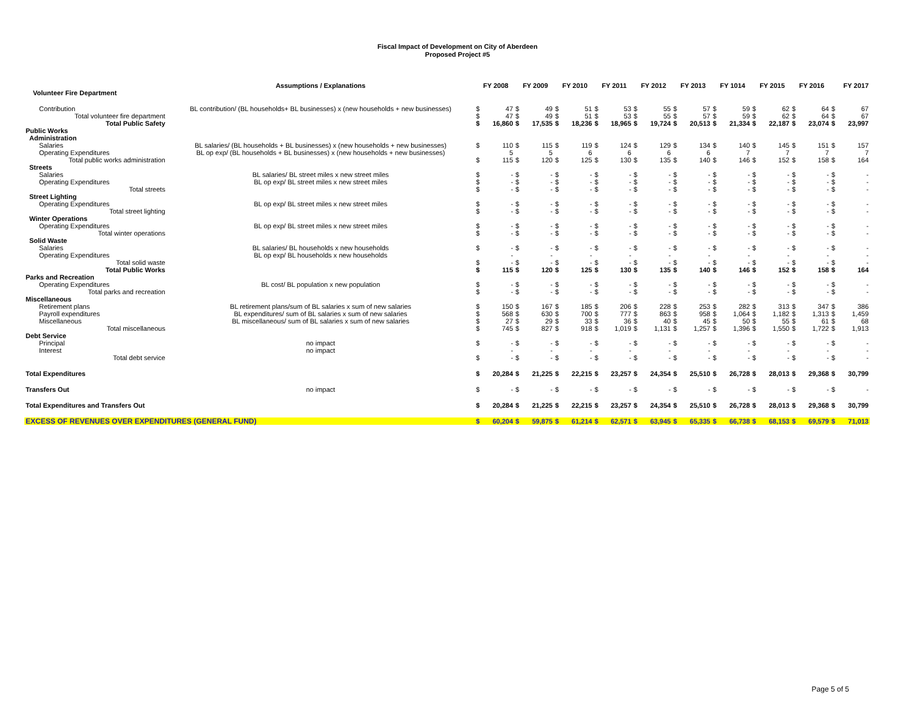Fiscal Impact of Development on City of Aberdeen
Proposed Project #5
| | Assumptions / Explanations | | FY 2008 | | FY 2009 | | FY 2010 | | FY 2011 | | FY 2012 | | FY 2013 | | FY 1014 | | FY 2015 | | FY 2016 | | FY 2017 |
| --- | --- | --- | --- | --- | --- | --- | --- | --- | --- | --- | --- | --- | --- | --- | --- | --- | --- | --- | --- | --- | --- |
| Volunteer Fire Department | | | | | | | | | | | | | | | | | | | | | |
| Contribution | BL contribution/ (BL households+ BL businesses) x (new households + new businesses) | $ | 47 | $ | 49 | $ | 51 | $ | 53 | $ | 55 | $ | 57 | $ | 59 | $ | 62 | $ | 64 | $ | 67 |
| Total volunteer fire department | | $ | 47 | $ | 49 | $ | 51 | $ | 53 | $ | 55 | $ | 57 | $ | 59 | $ | 62 | $ | 64 | $ | 67 |
| Total Public Safety | | $ | 16,860 | $ | 17,535 | $ | 18,236 | $ | 18,965 | $ | 19,724 | $ | 20,513 | $ | 21,334 | $ | 22,187 | $ | 23,074 | $ | 23,997 |
| Public Works | | | | | | | | | | | | | | | | | | | | | |
| Administration | | | | | | | | | | | | | | | | | | | | | |
| Salaries | BL salaries/ (BL households + BL businesses) x (new households + new businesses) | $ | 110 | $ | 115 | $ | 119 | $ | 124 | $ | 129 | $ | 134 | $ | 140 | $ | 145 | $ | 151 | $ | 157 |
| Operating Expenditures | BL op exp/ (BL households + BL businesses) x (new households + new businesses) | | 5 | | 5 | | 6 | | 6 | | 6 | | 6 | | 7 | | 7 | | 7 | | 7 |
| Total public works administration | | $ | 115 | $ | 120 | $ | 125 | $ | 130 | $ | 135 | $ | 140 | $ | 146 | $ | 152 | $ | 158 | $ | 164 |
| Streets | | | | | | | | | | | | | | | | | | | | | |
| Salaries | BL salaries/ BL street miles x new street miles | $ | - | $ | - | $ | - | $ | - | $ | - | $ | - | $ | - | $ | - | $ | - | $ | - |
| Operating Expenditures | BL op exp/ BL street miles x new street miles | $ | - | $ | - | $ | - | $ | - | $ | - | $ | - | $ | - | $ | - | $ | - | $ | - |
| Total streets | | $ | - | $ | - | $ | - | $ | - | $ | - | $ | - | $ | - | $ | - | $ | - | $ | - |
| Street Lighting | | | | | | | | | | | | | | | | | | | | | |
| Operating Expenditures | BL op exp/ BL street miles x new street miles | $ | - | $ | - | $ | - | $ | - | $ | - | $ | - | $ | - | $ | - | $ | - | $ | - |
| Total street lighting | | $ | - | $ | - | $ | - | $ | - | $ | - | $ | - | $ | - | $ | - | $ | - | $ | - |
| Winter Operations | | | | | | | | | | | | | | | | | | | | | |
| Operating Expenditures | BL op exp/ BL street miles x new street miles | $ | - | $ | - | $ | - | $ | - | $ | - | $ | - | $ | - | $ | - | $ | - | $ | - |
| Total winter operations | | $ | - | $ | - | $ | - | $ | - | $ | - | $ | - | $ | - | $ | - | $ | - | $ | - |
| Solid Waste | | | | | | | | | | | | | | | | | | | | | |
| Salaries | BL salaries/ BL households x new households | $ | - | $ | - | $ | - | $ | - | $ | - | $ | - | $ | - | $ | - | $ | - | $ | - |
| Operating Expenditures | BL op exp/ BL households x new households | | - | | - | | - | | - | | - | | - | | - | | - | | - | | - |
| Total solid waste | | $ | - | $ | - | $ | - | $ | - | $ | - | $ | - | $ | - | $ | - | $ | - | $ | - |
| Total Public Works | | $ | 115 | $ | 120 | $ | 125 | $ | 130 | $ | 135 | $ | 140 | $ | 146 | $ | 152 | $ | 158 | $ | 164 |
| Parks and Recreation | | | | | | | | | | | | | | | | | | | | | |
| Operating Expenditures | BL cost/ BL population x new population | $ | - | $ | - | $ | - | $ | - | $ | - | $ | - | $ | - | $ | - | $ | - | $ | - |
| Total parks and recreation | | $ | - | $ | - | $ | - | $ | - | $ | - | $ | - | $ | - | $ | - | $ | - | $ | - |
| Miscellaneous | | | | | | | | | | | | | | | | | | | | | |
| Retirement plans | BL retirement plans/sum of BL salaries x sum of new salaries | $ | 150 | $ | 167 | $ | 185 | $ | 206 | $ | 228 | $ | 253 | $ | 282 | $ | 313 | $ | 347 | $ | 386 |
| Payroll expenditures | BL expenditures/ sum of BL salaries x sum of new salaries | $ | 568 | $ | 630 | $ | 700 | $ | 777 | $ | 863 | $ | 958 | $ | 1,064 | $ | 1,182 | $ | 1,313 | $ | 1,459 |
| Miscellaneous | BL miscellaneous/ sum of BL salaries x sum of new salaries | $ | 27 | $ | 29 | $ | 33 | $ | 36 | $ | 40 | $ | 45 | $ | 50 | $ | 55 | $ | 61 | $ | 68 |
| Total miscellaneous | | $ | 745 | $ | 827 | $ | 918 | $ | 1,019 | $ | 1,131 | $ | 1,257 | $ | 1,396 | $ | 1,550 | $ | 1,722 | $ | 1,913 |
| Debt Service | | | | | | | | | | | | | | | | | | | | | |
| Principal | no impact | $ | - | $ | - | $ | - | $ | - | $ | - | $ | - | $ | - | $ | - | $ | - | $ | - |
| Interest | no impact | | - | | - | | - | | - | | - | | - | | - | | - | | - | | - |
| Total debt service | | $ | - | $ | - | $ | - | $ | - | $ | - | $ | - | $ | - | $ | - | $ | - | $ | - |
| Total Expenditures | | $ | 20,284 | $ | 21,225 | $ | 22,215 | $ | 23,257 | $ | 24,354 | $ | 25,510 | $ | 26,728 | $ | 28,013 | $ | 29,368 | $ | 30,799 |
| Transfers Out | no impact | $ | - | $ | - | $ | - | $ | - | $ | - | $ | - | $ | - | $ | - | $ | - | $ | - |
| Total Expenditures and Transfers Out | | $ | 20,284 | $ | 21,225 | $ | 22,215 | $ | 23,257 | $ | 24,354 | $ | 25,510 | $ | 26,728 | $ | 28,013 | $ | 29,368 | $ | 30,799 |
| EXCESS OF REVENUES OVER EXPENDITURES (GENERAL FUND) | | $ | 60,204 | $ | 59,875 | $ | 61,214 | $ | 62,571 | $ | 63,945 | $ | 65,335 | $ | 66,738 | $ | 68,153 | $ | 69,579 | $ | 71,013 |
Page 5 of 5